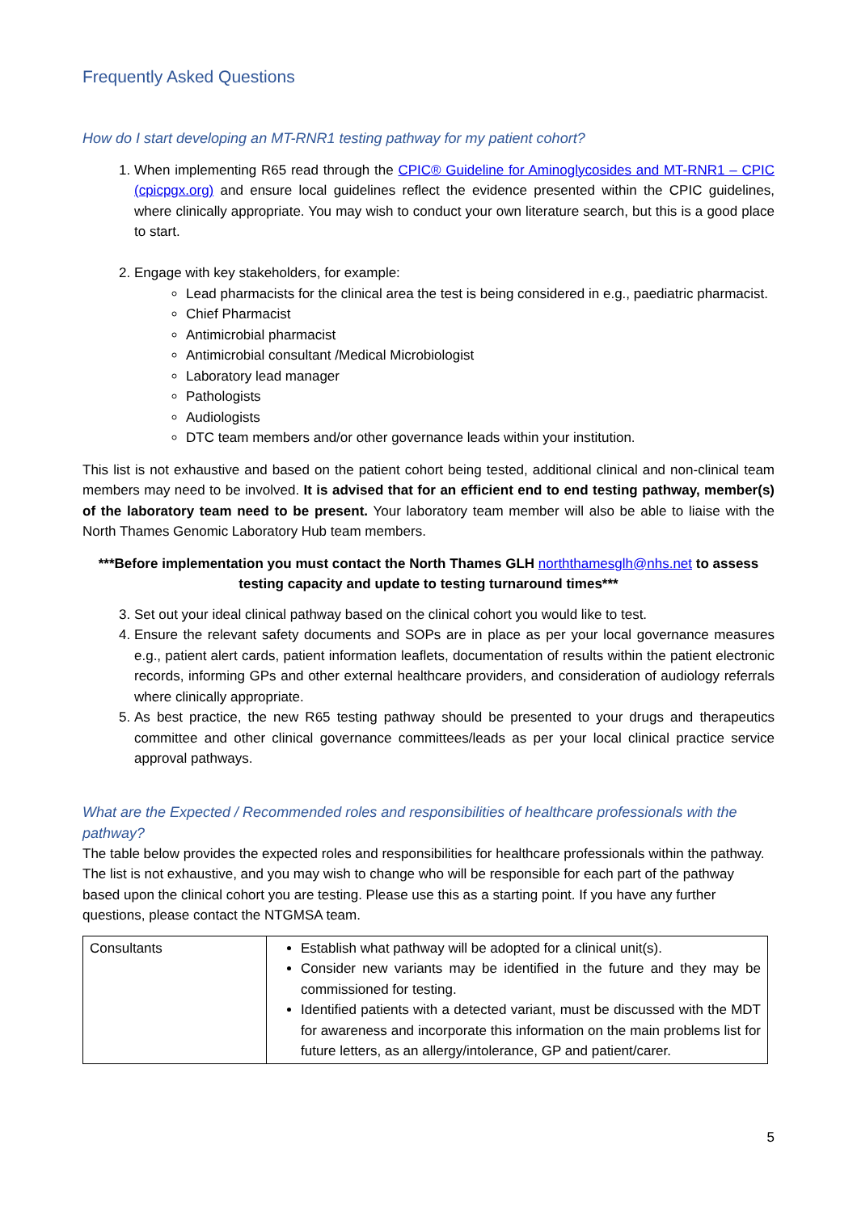Frequently Asked Questions
How do I start developing an MT-RNR1 testing pathway for my patient cohort?
1. When implementing R65 read through the CPIC® Guideline for Aminoglycosides and MT-RNR1 – CPIC (cpicpgx.org) and ensure local guidelines reflect the evidence presented within the CPIC guidelines, where clinically appropriate. You may wish to conduct your own literature search, but this is a good place to start.
2. Engage with key stakeholders, for example:
Lead pharmacists for the clinical area the test is being considered in e.g., paediatric pharmacist.
Chief Pharmacist
Antimicrobial pharmacist
Antimicrobial consultant /Medical Microbiologist
Laboratory lead manager
Pathologists
Audiologists
DTC team members and/or other governance leads within your institution.
This list is not exhaustive and based on the patient cohort being tested, additional clinical and non-clinical team members may need to be involved. It is advised that for an efficient end to end testing pathway, member(s) of the laboratory team need to be present. Your laboratory team member will also be able to liaise with the North Thames Genomic Laboratory Hub team members.
***Before implementation you must contact the North Thames GLH norththamesglh@nhs.net to assess testing capacity and update to testing turnaround times***
3. Set out your ideal clinical pathway based on the clinical cohort you would like to test.
4. Ensure the relevant safety documents and SOPs are in place as per your local governance measures e.g., patient alert cards, patient information leaflets, documentation of results within the patient electronic records, informing GPs and other external healthcare providers, and consideration of audiology referrals where clinically appropriate.
5. As best practice, the new R65 testing pathway should be presented to your drugs and therapeutics committee and other clinical governance committees/leads as per your local clinical practice service approval pathways.
What are the Expected / Recommended roles and responsibilities of healthcare professionals with the pathway?
The table below provides the expected roles and responsibilities for healthcare professionals within the pathway. The list is not exhaustive, and you may wish to change who will be responsible for each part of the pathway based upon the clinical cohort you are testing. Please use this as a starting point. If you have any further questions, please contact the NTGMSA team.
| Consultants | Establish what pathway will be adopted for a clinical unit(s). Consider new variants may be identified in the future and they may be commissioned for testing. Identified patients with a detected variant, must be discussed with the MDT for awareness and incorporate this information on the main problems list for future letters, as an allergy/intolerance, GP and patient/carer. |
5